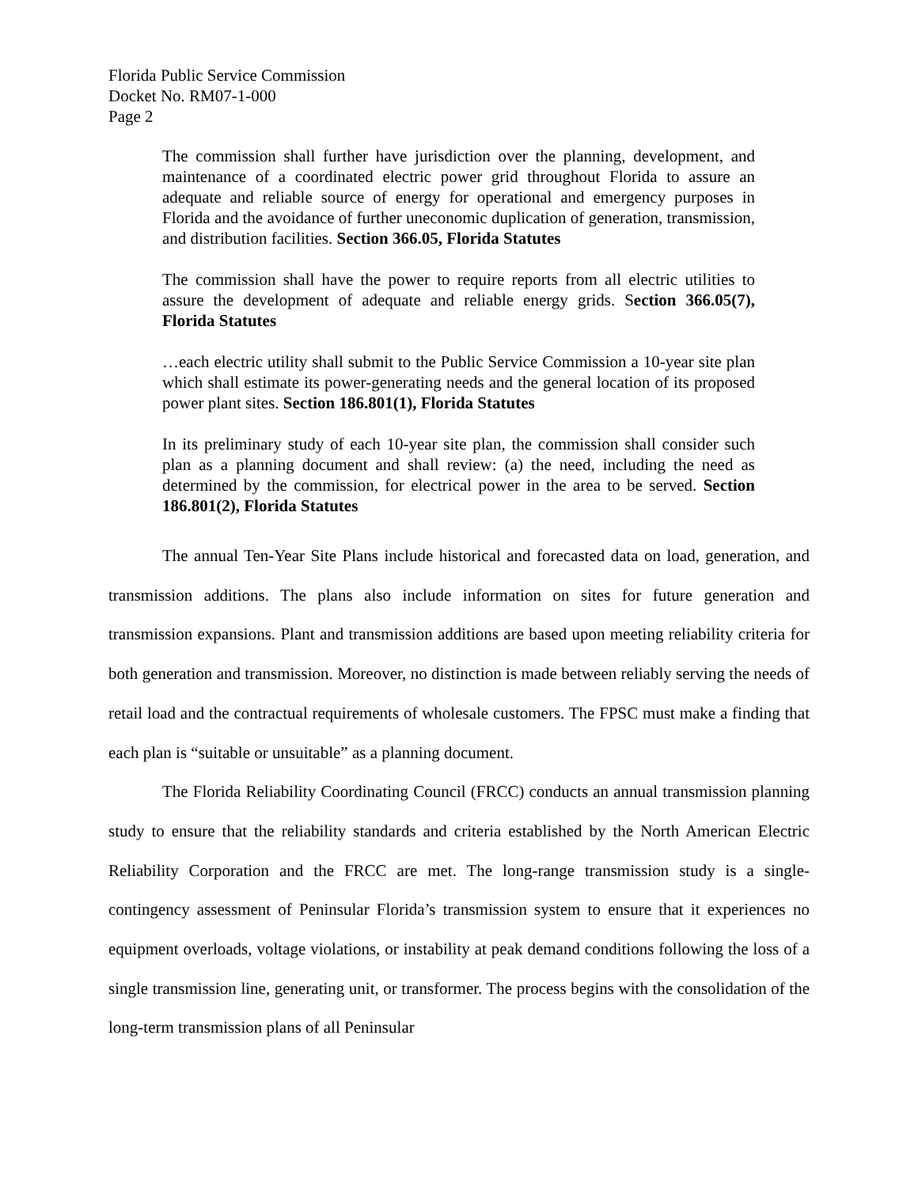Florida Public Service Commission
Docket No. RM07-1-000
Page 2
The commission shall further have jurisdiction over the planning, development, and maintenance of a coordinated electric power grid throughout Florida to assure an adequate and reliable source of energy for operational and emergency purposes in Florida and the avoidance of further uneconomic duplication of generation, transmission, and distribution facilities. Section 366.05, Florida Statutes
The commission shall have the power to require reports from all electric utilities to assure the development of adequate and reliable energy grids. Section 366.05(7), Florida Statutes
…each electric utility shall submit to the Public Service Commission a 10-year site plan which shall estimate its power-generating needs and the general location of its proposed power plant sites. Section 186.801(1), Florida Statutes
In its preliminary study of each 10-year site plan, the commission shall consider such plan as a planning document and shall review: (a) the need, including the need as determined by the commission, for electrical power in the area to be served. Section 186.801(2), Florida Statutes
The annual Ten-Year Site Plans include historical and forecasted data on load, generation, and transmission additions. The plans also include information on sites for future generation and transmission expansions. Plant and transmission additions are based upon meeting reliability criteria for both generation and transmission. Moreover, no distinction is made between reliably serving the needs of retail load and the contractual requirements of wholesale customers. The FPSC must make a finding that each plan is “suitable or unsuitable” as a planning document.
The Florida Reliability Coordinating Council (FRCC) conducts an annual transmission planning study to ensure that the reliability standards and criteria established by the North American Electric Reliability Corporation and the FRCC are met. The long-range transmission study is a single-contingency assessment of Peninsular Florida’s transmission system to ensure that it experiences no equipment overloads, voltage violations, or instability at peak demand conditions following the loss of a single transmission line, generating unit, or transformer. The process begins with the consolidation of the long-term transmission plans of all Peninsular